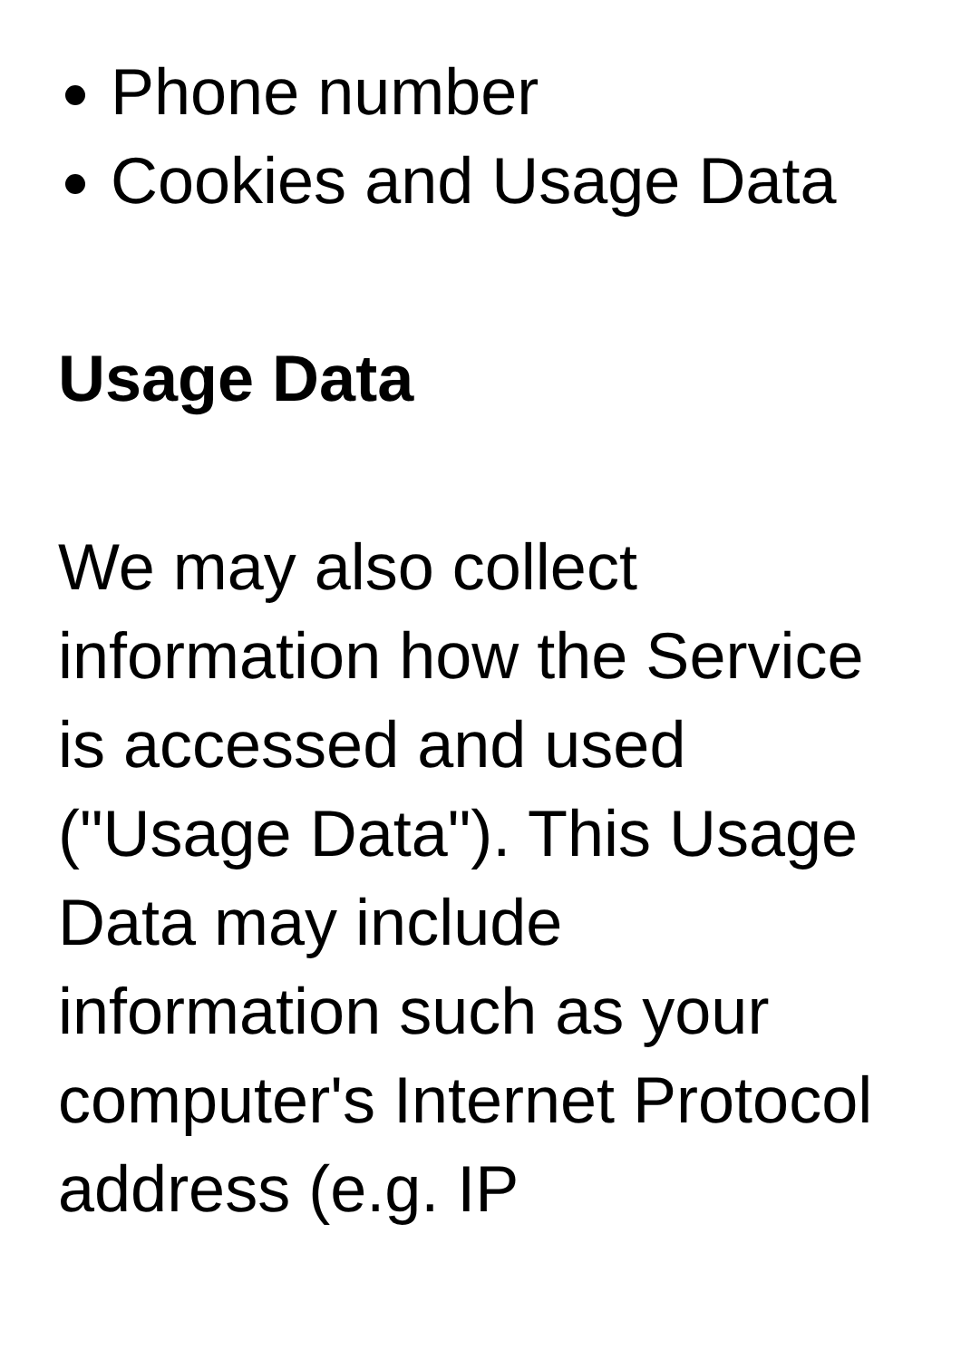Phone number
Cookies and Usage Data
Usage Data
We may also collect information how the Service is accessed and used ("Usage Data"). This Usage Data may include information such as your computer's Internet Protocol address (e.g. IP